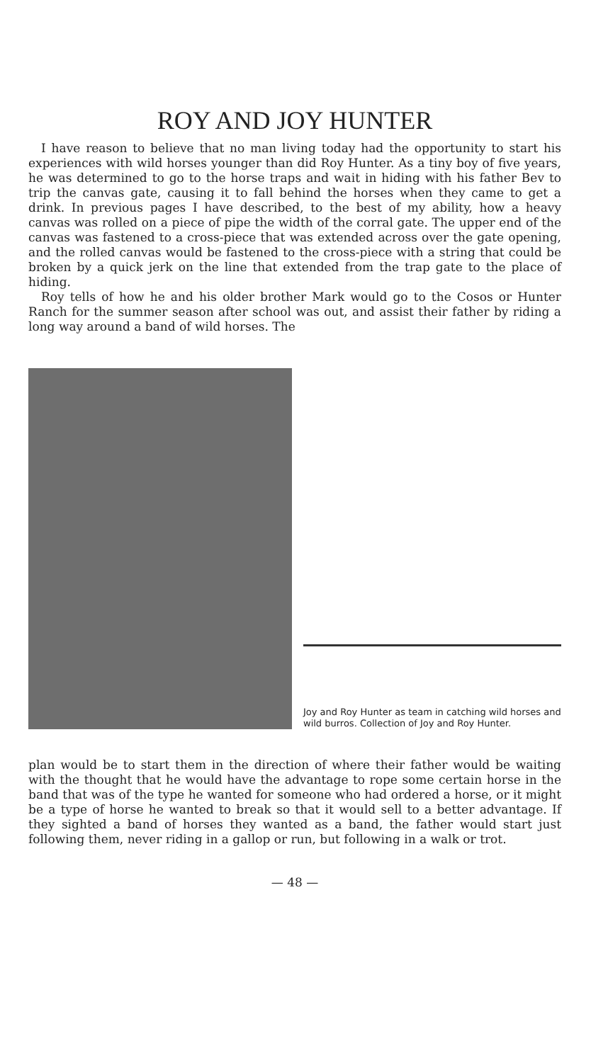ROY AND JOY HUNTER
I have reason to believe that no man living today had the opportunity to start his experiences with wild horses younger than did Roy Hunter. As a tiny boy of five years, he was determined to go to the horse traps and wait in hiding with his father Bev to trip the canvas gate, causing it to fall behind the horses when they came to get a drink. In previous pages I have described, to the best of my ability, how a heavy canvas was rolled on a piece of pipe the width of the corral gate. The upper end of the canvas was fastened to a cross-piece that was extended across over the gate opening, and the rolled canvas would be fastened to the cross-piece with a string that could be broken by a quick jerk on the line that extended from the trap gate to the place of hiding.
Roy tells of how he and his older brother Mark would go to the Cosos or Hunter Ranch for the summer season after school was out, and assist their father by riding a long way around a band of wild horses. The
Joy and Roy Hunter as team in catching wild horses and wild burros. Collection of Joy and Roy Hunter.
plan would be to start them in the direction of where their father would be waiting with the thought that he would have the advantage to rope some certain horse in the band that was of the type he wanted for someone who had ordered a horse, or it might be a type of horse he wanted to break so that it would sell to a better advantage. If they sighted a band of horses they wanted as a band, the father would start just following them, never riding in a gallop or run, but following in a walk or trot.
— 48 —